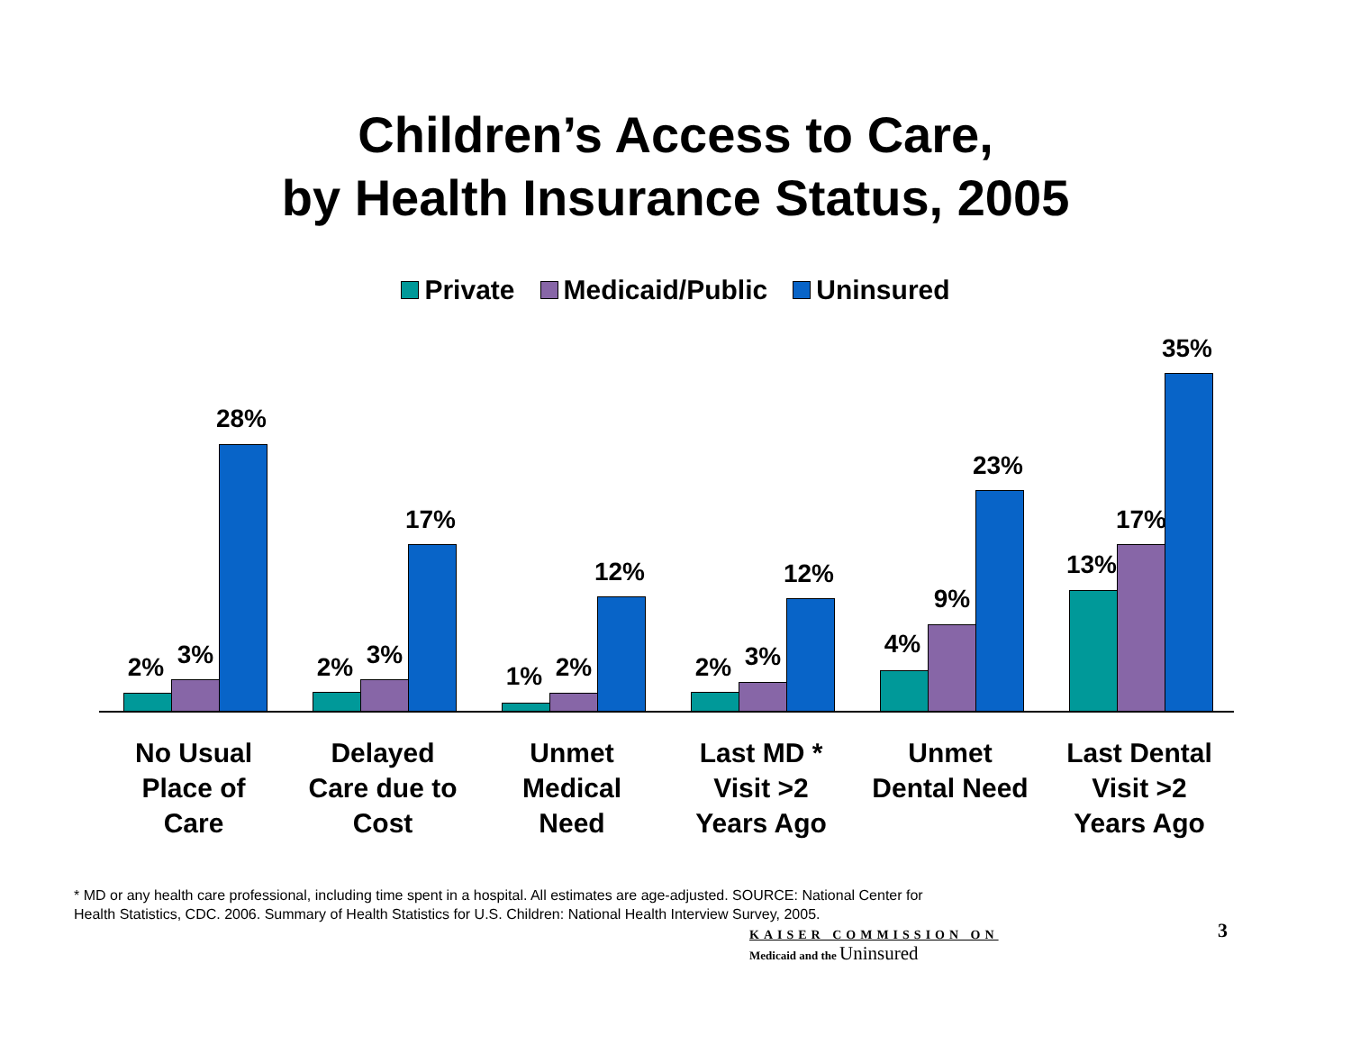Children’s Access to Care,
by Health Insurance Status, 2005
Private Medicaid/Public Uninsured
2% 3%
28%
2% 3%
17%
1% 2%
12%
2% 3%
12%
4%
9%
23%
13%
17%
35%
No Usual
Place of
Care
Delayed
Care due to
Cost
Unmet
Medical
Need
Last MD *
Visit >2
Years Ago
Unmet
Dental Need
Last Dental
Visit >2
Years Ago
* MD or any health care professional, including time spent in a hospital. All estimates are age-adjusted. SOURCE: National Center for Health Statistics, CDC. 2006. Summary of Health Statistics for U.S. Children: National Health Interview Survey, 2005.
KAISER COMMISSION ON
Medicaid and the Uninsured
3